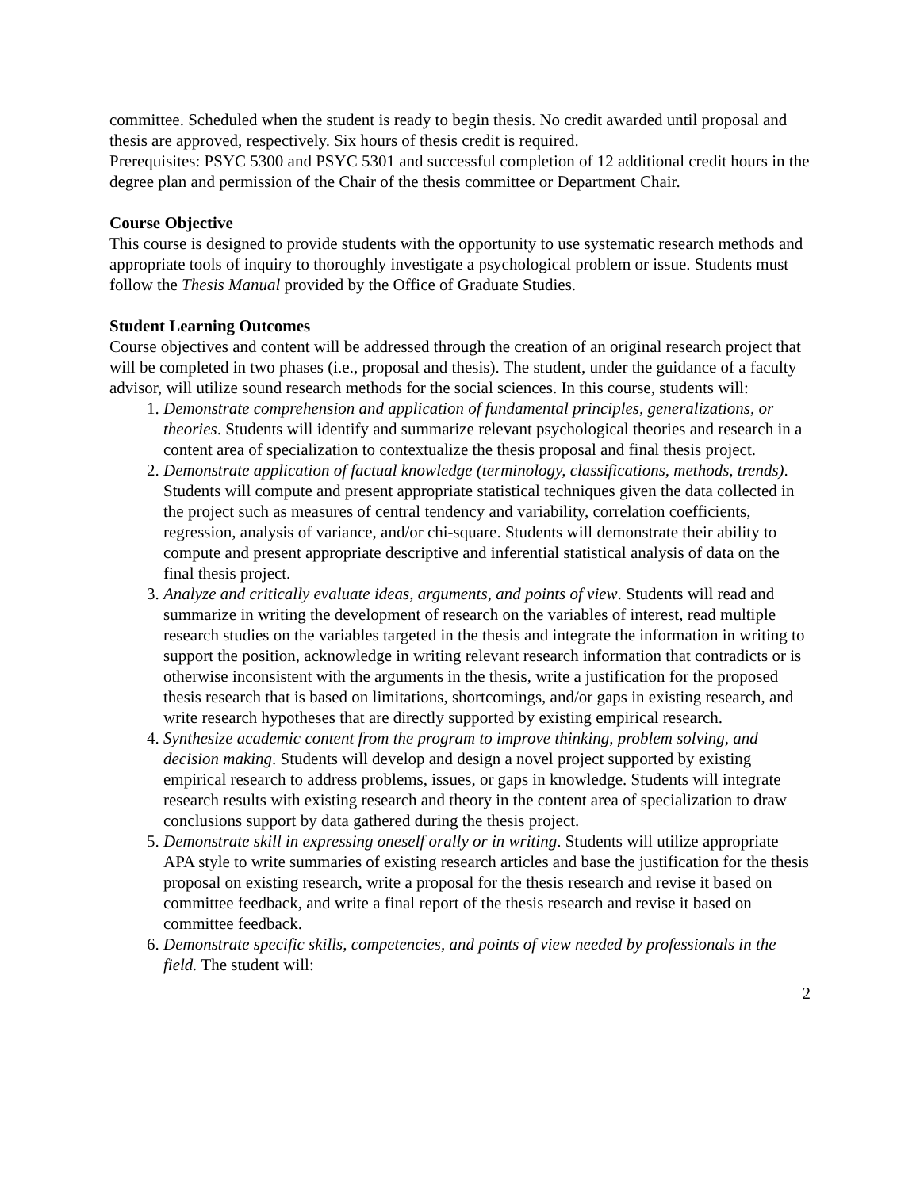committee. Scheduled when the student is ready to begin thesis. No credit awarded until proposal and thesis are approved, respectively. Six hours of thesis credit is required.
Prerequisites: PSYC 5300 and PSYC 5301 and successful completion of 12 additional credit hours in the degree plan and permission of the Chair of the thesis committee or Department Chair.
Course Objective
This course is designed to provide students with the opportunity to use systematic research methods and appropriate tools of inquiry to thoroughly investigate a psychological problem or issue. Students must follow the Thesis Manual provided by the Office of Graduate Studies.
Student Learning Outcomes
Course objectives and content will be addressed through the creation of an original research project that will be completed in two phases (i.e., proposal and thesis). The student, under the guidance of a faculty advisor, will utilize sound research methods for the social sciences. In this course, students will:
1. Demonstrate comprehension and application of fundamental principles, generalizations, or theories. Students will identify and summarize relevant psychological theories and research in a content area of specialization to contextualize the thesis proposal and final thesis project.
2. Demonstrate application of factual knowledge (terminology, classifications, methods, trends). Students will compute and present appropriate statistical techniques given the data collected in the project such as measures of central tendency and variability, correlation coefficients, regression, analysis of variance, and/or chi-square. Students will demonstrate their ability to compute and present appropriate descriptive and inferential statistical analysis of data on the final thesis project.
3. Analyze and critically evaluate ideas, arguments, and points of view. Students will read and summarize in writing the development of research on the variables of interest, read multiple research studies on the variables targeted in the thesis and integrate the information in writing to support the position, acknowledge in writing relevant research information that contradicts or is otherwise inconsistent with the arguments in the thesis, write a justification for the proposed thesis research that is based on limitations, shortcomings, and/or gaps in existing research, and write research hypotheses that are directly supported by existing empirical research.
4. Synthesize academic content from the program to improve thinking, problem solving, and decision making. Students will develop and design a novel project supported by existing empirical research to address problems, issues, or gaps in knowledge. Students will integrate research results with existing research and theory in the content area of specialization to draw conclusions support by data gathered during the thesis project.
5. Demonstrate skill in expressing oneself orally or in writing. Students will utilize appropriate APA style to write summaries of existing research articles and base the justification for the thesis proposal on existing research, write a proposal for the thesis research and revise it based on committee feedback, and write a final report of the thesis research and revise it based on committee feedback.
6. Demonstrate specific skills, competencies, and points of view needed by professionals in the field. The student will:
2